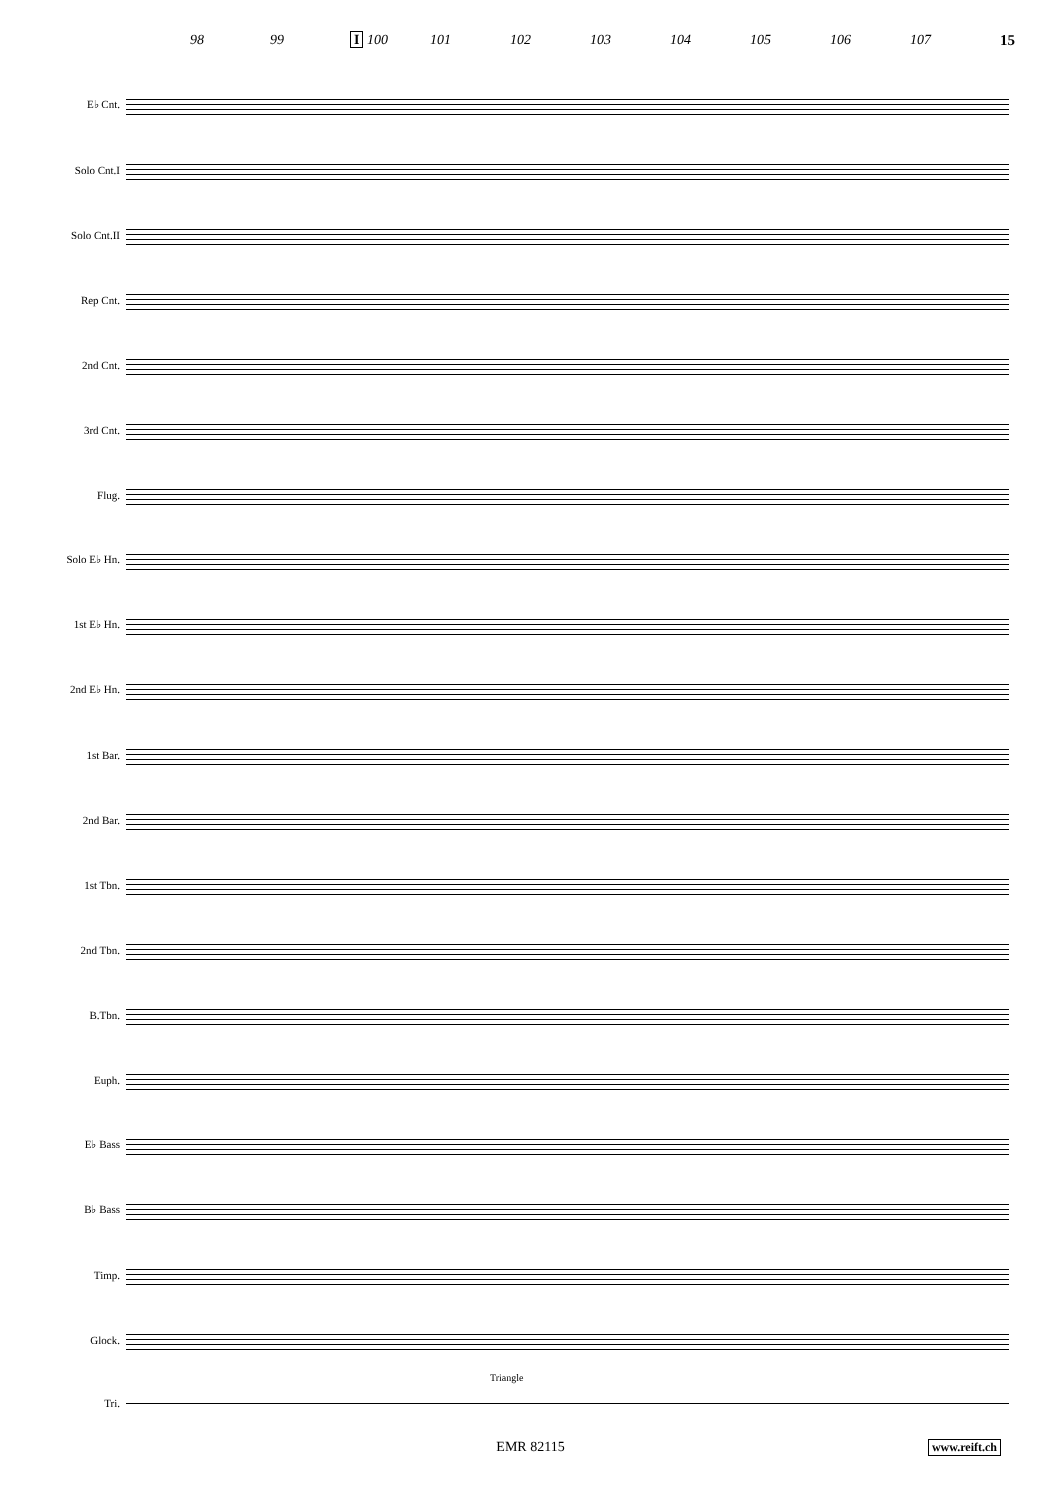98 99 I 100 101 102 103 104 105 106 107 15
E♭ Cnt.
Solo Cnt.I
Solo Cnt.II
Rep Cnt.
2nd Cnt.
3rd Cnt.
Flug.
Solo E♭ Hn.
1st E♭ Hn.
2nd E♭ Hn.
1st Bar.
2nd Bar.
1st Tbn.
2nd Tbn.
B.Tbn.
Euph.
E♭ Bass
B♭ Bass
Timp.
Glock.
Triangle
Tri.
EMR 82115 www.reift.ch